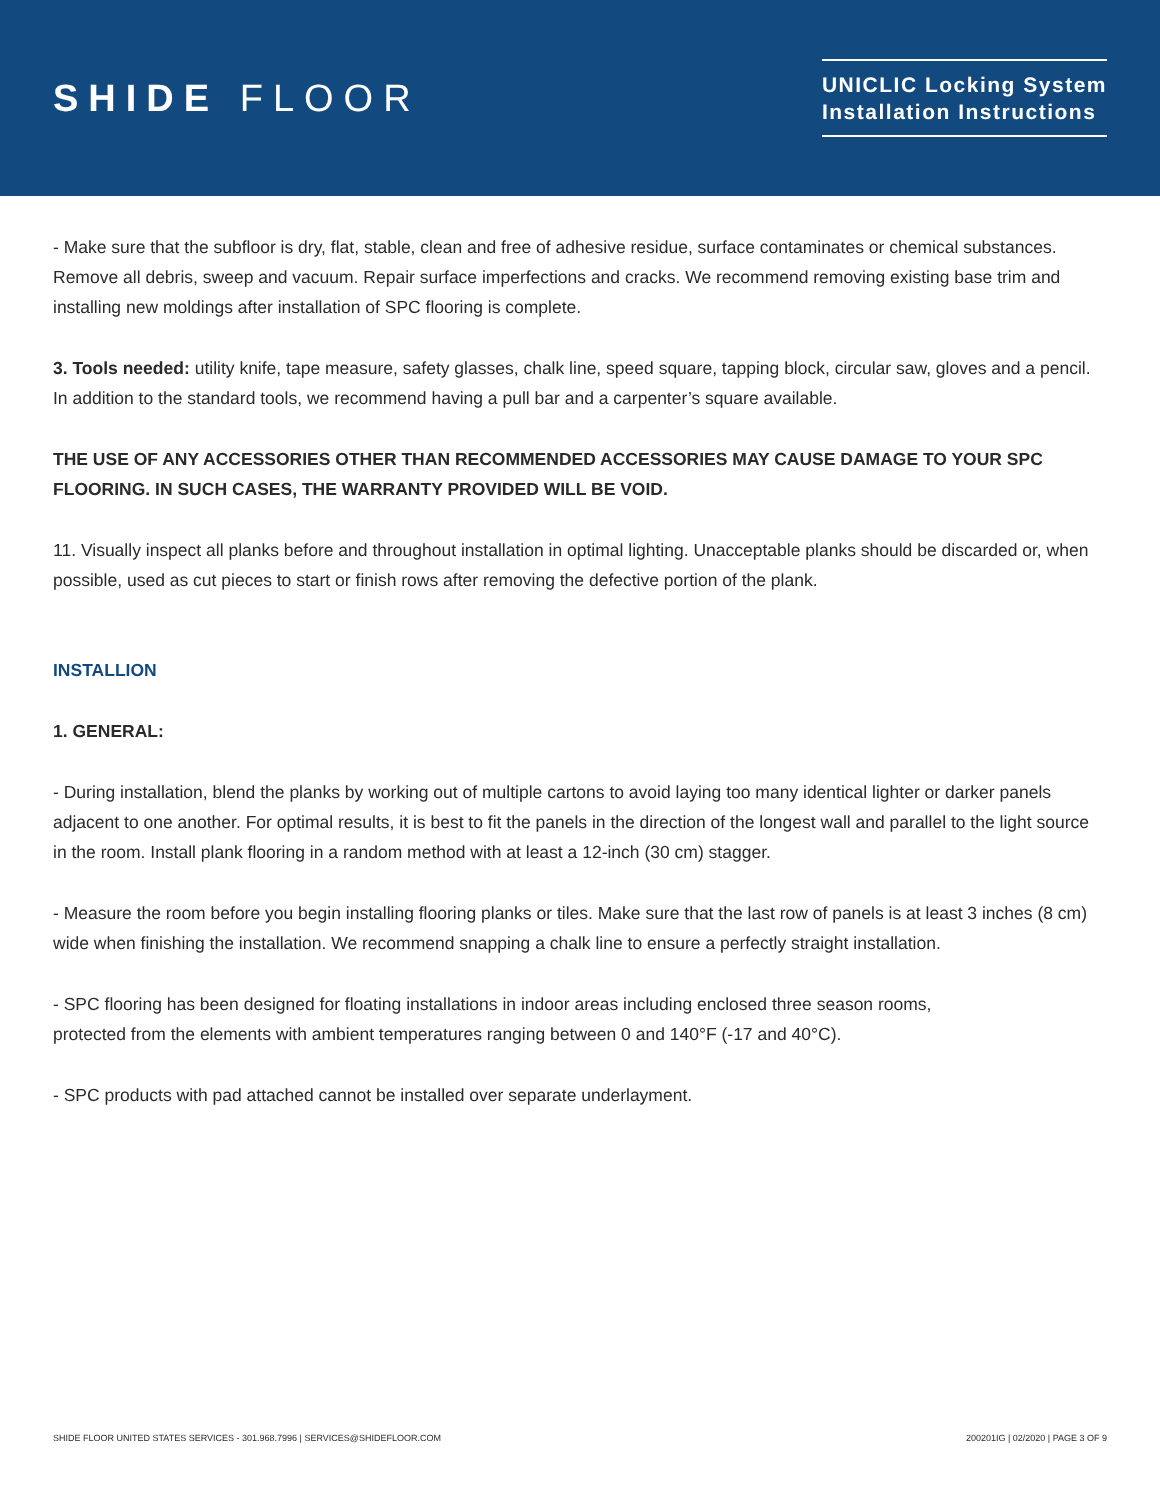SHIDE FLOOR
UNICLIC Locking System
Installation Instructions
- Make sure that the subfloor is dry, flat, stable, clean and free of adhesive residue, surface contaminates or chemical substances. Remove all debris, sweep and vacuum. Repair surface imperfections and cracks. We recommend removing existing base trim and installing new moldings after installation of SPC flooring is complete.
3. Tools needed: utility knife, tape measure, safety glasses, chalk line, speed square, tapping block, circular saw, gloves and a pencil. In addition to the standard tools, we recommend having a pull bar and a carpenter’s square available.
THE USE OF ANY ACCESSORIES OTHER THAN RECOMMENDED ACCESSORIES MAY CAUSE DAMAGE TO YOUR SPC FLOORING. IN SUCH CASES, THE WARRANTY PROVIDED WILL BE VOID.
11. Visually inspect all planks before and throughout installation in optimal lighting. Unacceptable planks should be discarded or, when possible, used as cut pieces to start or finish rows after removing the defective portion of the plank.
INSTALLION
1. GENERAL:
- During installation, blend the planks by working out of multiple cartons to avoid laying too many identical lighter or darker panels adjacent to one another. For optimal results, it is best to fit the panels in the direction of the longest wall and parallel to the light source in the room. Install plank flooring in a random method with at least a 12-inch (30 cm) stagger.
- Measure the room before you begin installing flooring planks or tiles. Make sure that the last row of panels is at least 3 inches (8 cm) wide when finishing the installation. We recommend snapping a chalk line to ensure a perfectly straight installation.
- SPC flooring has been designed for floating installations in indoor areas including enclosed three season rooms,
protected from the elements with ambient temperatures ranging between 0 and 140°F (-17 and 40°C).
- SPC products with pad attached cannot be installed over separate underlayment.
SHIDE FLOOR UNITED STATES SERVICES - 301.968.7996 | SERVICES@SHIDEFLOOR.COM 200201IG | 02/2020 | PAGE 3 OF 9